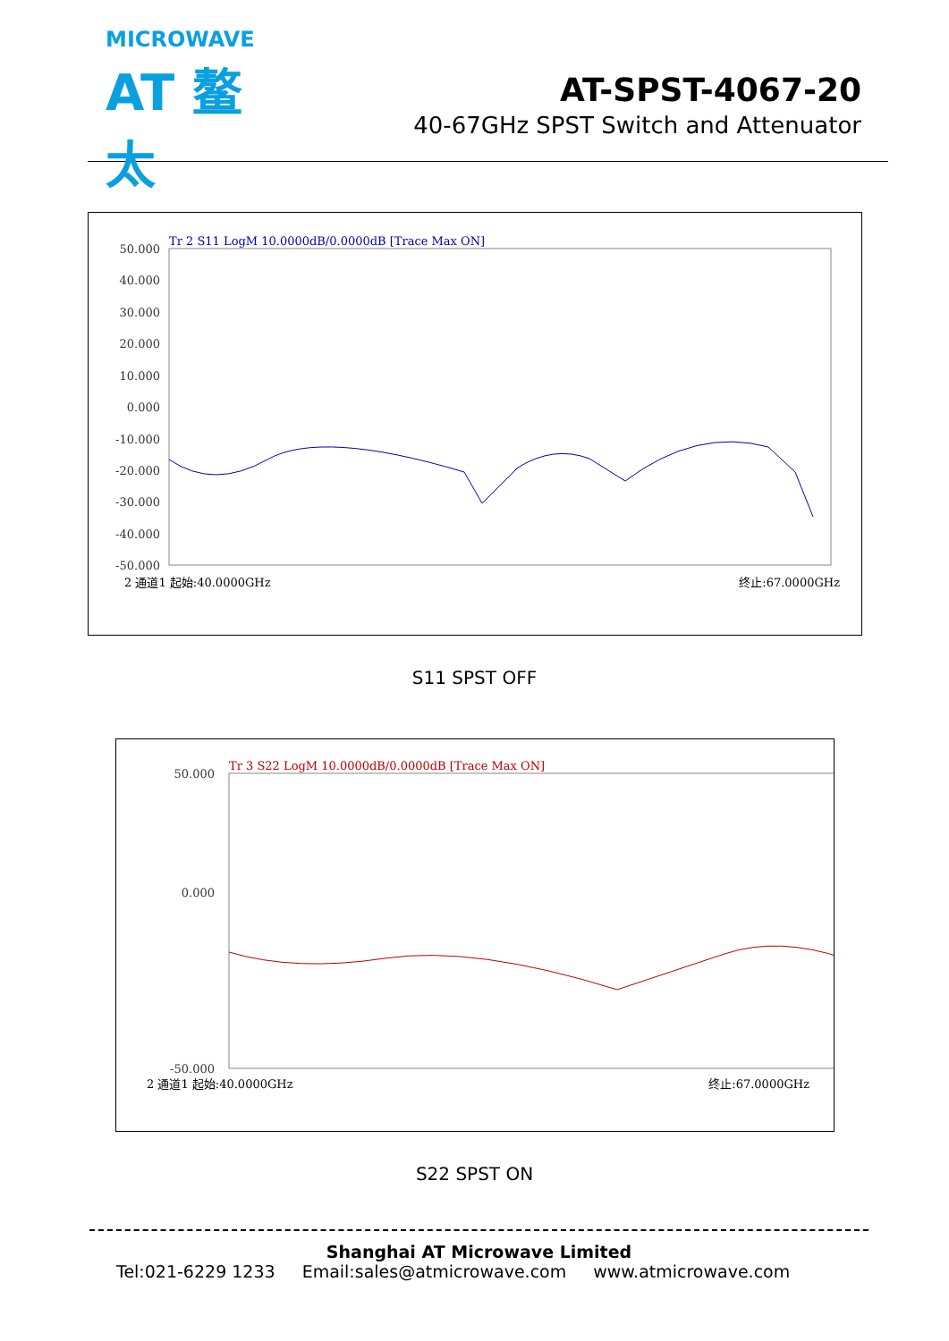MICROWAVE
AT 鳌太
AT-SPST-4067-20
40-67GHz SPST Switch and Attenuator
Tr 2 S11 LogM 10.0000dB/0.0000dB [Trace Max ON]
50.000
40.000
30.000
20.000
10.000
0.000
-10.000
-20.000
-30.000
-40.000
-50.000
2 通道1 起始:40.0000GHz
终止:67.0000GHz
S11 SPST OFF
Tr 3 S22 LogM 10.0000dB/0.0000dB [Trace Max ON]
50.000
0.000
-50.000
2 通道1 起始:40.0000GHz
终止:67.0000GHz
S22 SPST ON
Shanghai AT Microwave Limited
Tel:021-6229 1233 Email:sales@atmicrowave.com www.atmicrowave.com